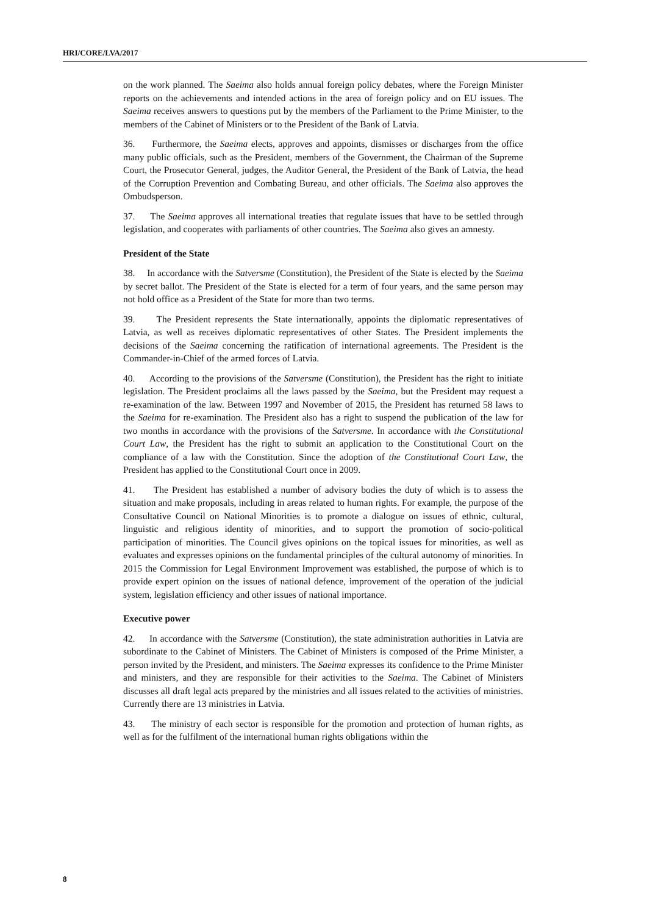HRI/CORE/LVA/2017
on the work planned. The Saeima also holds annual foreign policy debates, where the Foreign Minister reports on the achievements and intended actions in the area of foreign policy and on EU issues. The Saeima receives answers to questions put by the members of the Parliament to the Prime Minister, to the members of the Cabinet of Ministers or to the President of the Bank of Latvia.
36. Furthermore, the Saeima elects, approves and appoints, dismisses or discharges from the office many public officials, such as the President, members of the Government, the Chairman of the Supreme Court, the Prosecutor General, judges, the Auditor General, the President of the Bank of Latvia, the head of the Corruption Prevention and Combating Bureau, and other officials. The Saeima also approves the Ombudsperson.
37. The Saeima approves all international treaties that regulate issues that have to be settled through legislation, and cooperates with parliaments of other countries. The Saeima also gives an amnesty.
President of the State
38. In accordance with the Satversme (Constitution), the President of the State is elected by the Saeima by secret ballot. The President of the State is elected for a term of four years, and the same person may not hold office as a President of the State for more than two terms.
39. The President represents the State internationally, appoints the diplomatic representatives of Latvia, as well as receives diplomatic representatives of other States. The President implements the decisions of the Saeima concerning the ratification of international agreements. The President is the Commander-in-Chief of the armed forces of Latvia.
40. According to the provisions of the Satversme (Constitution), the President has the right to initiate legislation. The President proclaims all the laws passed by the Saeima, but the President may request a re-examination of the law. Between 1997 and November of 2015, the President has returned 58 laws to the Saeima for re-examination. The President also has a right to suspend the publication of the law for two months in accordance with the provisions of the Satversme. In accordance with the Constitutional Court Law, the President has the right to submit an application to the Constitutional Court on the compliance of a law with the Constitution. Since the adoption of the Constitutional Court Law, the President has applied to the Constitutional Court once in 2009.
41. The President has established a number of advisory bodies the duty of which is to assess the situation and make proposals, including in areas related to human rights. For example, the purpose of the Consultative Council on National Minorities is to promote a dialogue on issues of ethnic, cultural, linguistic and religious identity of minorities, and to support the promotion of socio-political participation of minorities. The Council gives opinions on the topical issues for minorities, as well as evaluates and expresses opinions on the fundamental principles of the cultural autonomy of minorities. In 2015 the Commission for Legal Environment Improvement was established, the purpose of which is to provide expert opinion on the issues of national defence, improvement of the operation of the judicial system, legislation efficiency and other issues of national importance.
Executive power
42. In accordance with the Satversme (Constitution), the state administration authorities in Latvia are subordinate to the Cabinet of Ministers. The Cabinet of Ministers is composed of the Prime Minister, a person invited by the President, and ministers. The Saeima expresses its confidence to the Prime Minister and ministers, and they are responsible for their activities to the Saeima. The Cabinet of Ministers discusses all draft legal acts prepared by the ministries and all issues related to the activities of ministries. Currently there are 13 ministries in Latvia.
43. The ministry of each sector is responsible for the promotion and protection of human rights, as well as for the fulfilment of the international human rights obligations within the
8